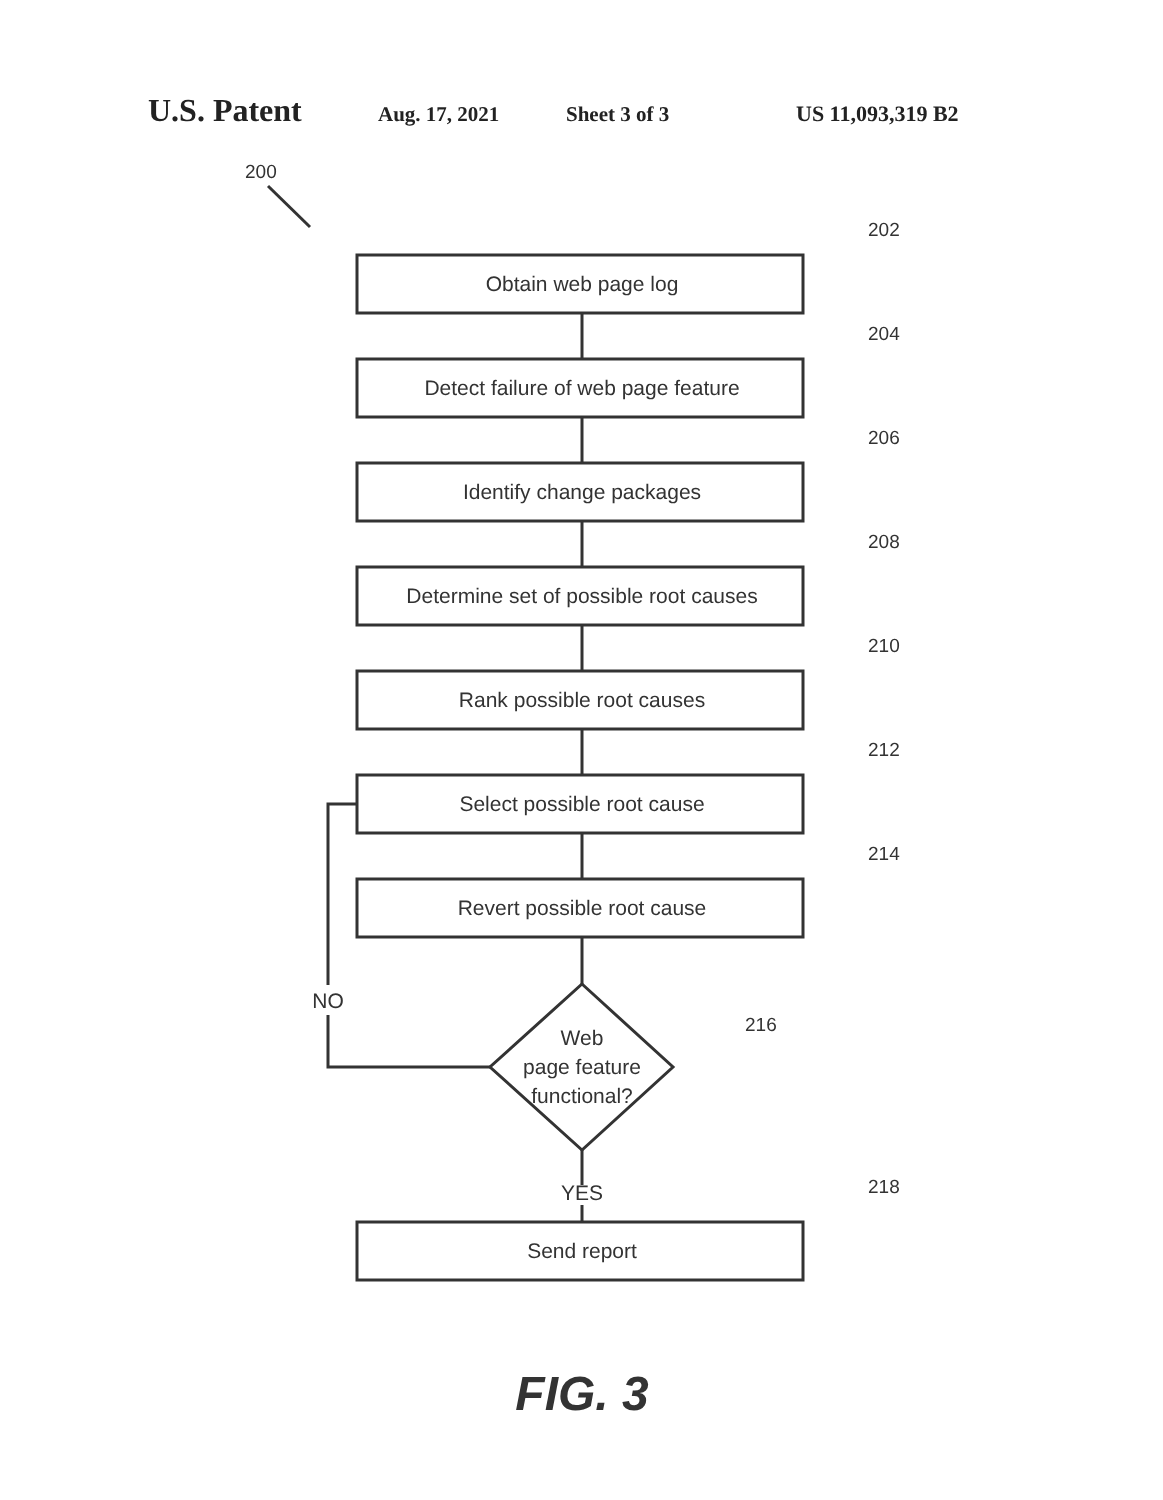U.S. Patent Aug. 17, 2021 Sheet 3 of 3 US 11,093,319 B2
200
Obtain web page log
Detect failure of web page feature
Identify change packages
Determine set of possible root causes
Rank possible root causes
Select possible root cause
Revert possible root cause
Web
page feature
functional?
NO
YES
Send report
202
204
206
208
210
212
214
216
218
FIG. 3